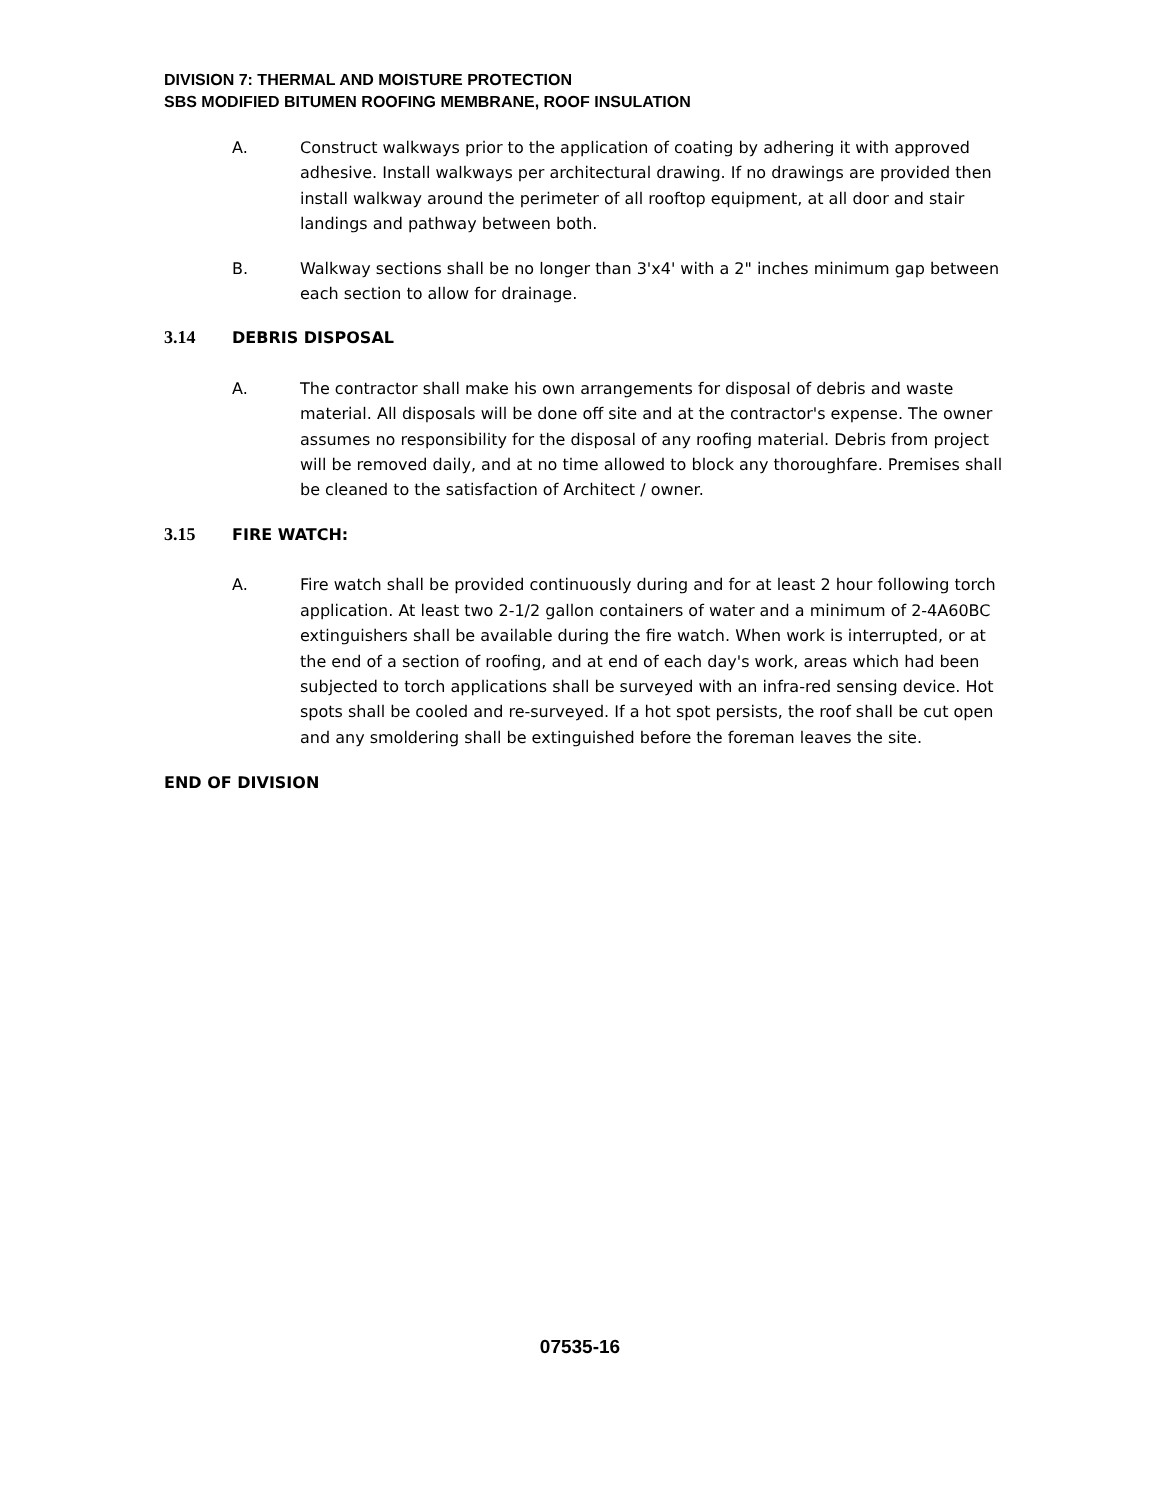DIVISION 7: THERMAL AND MOISTURE PROTECTION
SBS MODIFIED BITUMEN ROOFING MEMBRANE, ROOF INSULATION
A. Construct walkways prior to the application of coating by adhering it with approved adhesive. Install walkways per architectural drawing. If no drawings are provided then install walkway around the perimeter of all rooftop equipment, at all door and stair landings and pathway between both.
B. Walkway sections shall be no longer than 3'x4' with a 2" inches minimum gap between each section to allow for drainage.
3.14 DEBRIS DISPOSAL
A. The contractor shall make his own arrangements for disposal of debris and waste material. All disposals will be done off site and at the contractor's expense. The owner assumes no responsibility for the disposal of any roofing material. Debris from project will be removed daily, and at no time allowed to block any thoroughfare. Premises shall be cleaned to the satisfaction of Architect / owner.
3.15 FIRE WATCH:
A. Fire watch shall be provided continuously during and for at least 2 hour following torch application. At least two 2-1/2 gallon containers of water and a minimum of 2-4A60BC extinguishers shall be available during the fire watch. When work is interrupted, or at the end of a section of roofing, and at end of each day's work, areas which had been subjected to torch applications shall be surveyed with an infra-red sensing device. Hot spots shall be cooled and re-surveyed. If a hot spot persists, the roof shall be cut open and any smoldering shall be extinguished before the foreman leaves the site.
END OF DIVISION
07535-16